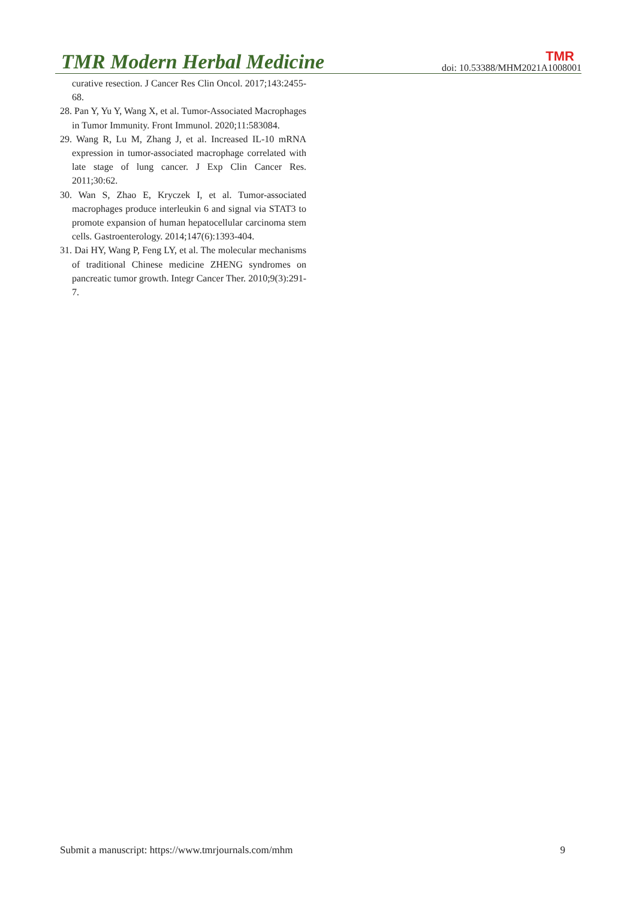TMR Modern Herbal Medicine
TMR
doi: 10.53388/MHM2021A1008001
curative resection. J Cancer Res Clin Oncol. 2017;143:2455-68.
28. Pan Y, Yu Y, Wang X, et al. Tumor-Associated Macrophages in Tumor Immunity. Front Immunol. 2020;11:583084.
29. Wang R, Lu M, Zhang J, et al. Increased IL-10 mRNA expression in tumor-associated macrophage correlated with late stage of lung cancer. J Exp Clin Cancer Res. 2011;30:62.
30. Wan S, Zhao E, Kryczek I, et al. Tumor-associated macrophages produce interleukin 6 and signal via STAT3 to promote expansion of human hepatocellular carcinoma stem cells. Gastroenterology. 2014;147(6):1393-404.
31. Dai HY, Wang P, Feng LY, et al. The molecular mechanisms of traditional Chinese medicine ZHENG syndromes on pancreatic tumor growth. Integr Cancer Ther. 2010;9(3):291-7.
Submit a manuscript: https://www.tmrjournals.com/mhm 9